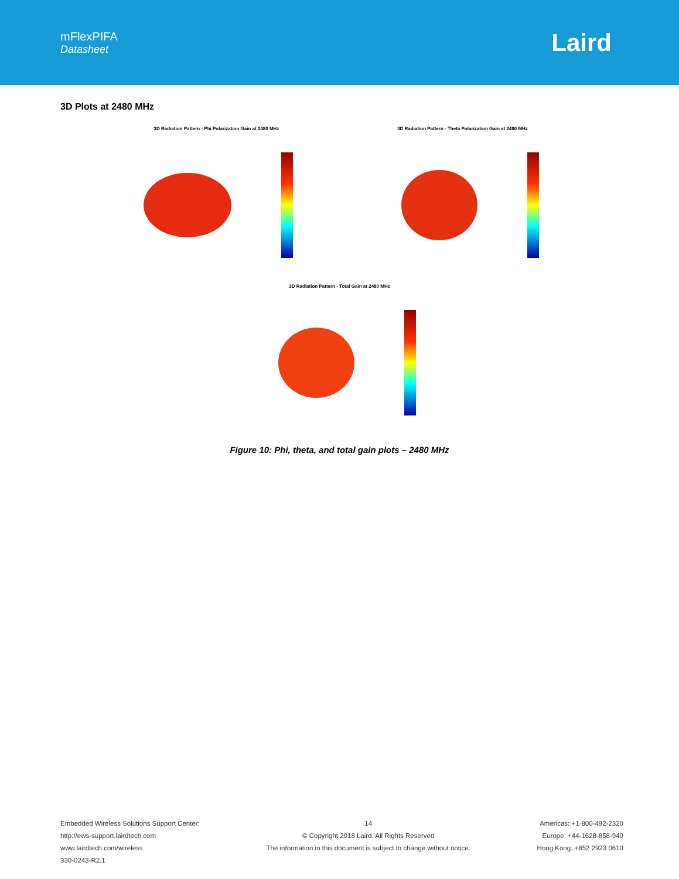mFlexPIFA
Datasheet
Laird
3D Plots at 2480 MHz
3D Radiation Pattern - Phi Polarization Gain at 2480 MHz 3D Radiation Pattern - Theta Polarization Gain at 2480 MHz
3D Radiation Pattern - Total Gain at 2480 MHz
Figure 10: Phi, theta, and total gain plots – 2480 MHz
Embedded Wireless Solutions Support Center:
http://ews-support.lairdtech.com
www.lairdtech.com/wireless
330-0243-R2.1
14
© Copyright 2018 Laird. All Rights Reserved
The information in this document is subject to change without notice.
Americas: +1-800-492-2320
Europe: +44-1628-858-940
Hong Kong: +852 2923 0610